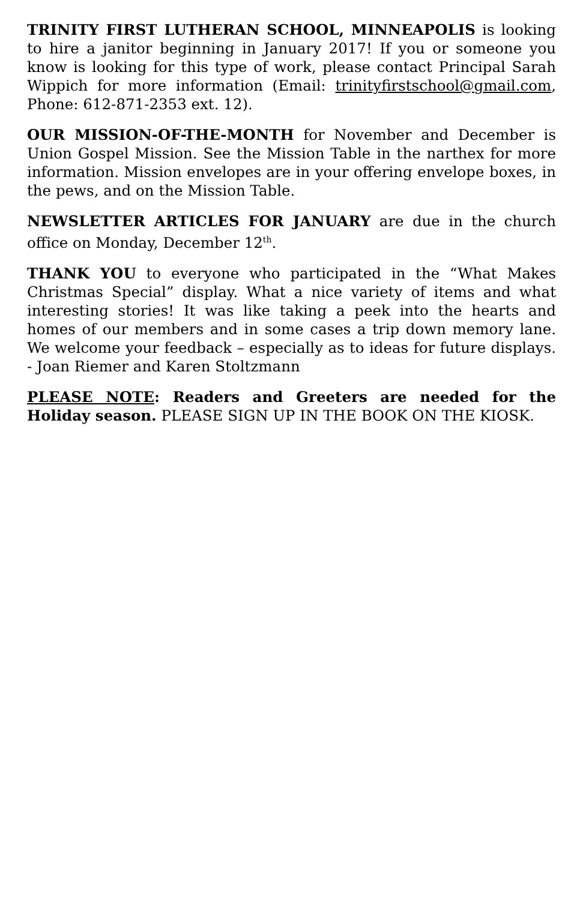TRINITY FIRST LUTHERAN SCHOOL, MINNEAPOLIS is looking to hire a janitor beginning in January 2017! If you or someone you know is looking for this type of work, please contact Principal Sarah Wippich for more information (Email: trinityfirstschool@gmail.com, Phone: 612-871-2353 ext. 12).
OUR MISSION-OF-THE-MONTH for November and December is Union Gospel Mission. See the Mission Table in the narthex for more information. Mission envelopes are in your offering envelope boxes, in the pews, and on the Mission Table.
NEWSLETTER ARTICLES FOR JANUARY are due in the church office on Monday, December 12<sup>th</sup>.
THANK YOU to everyone who participated in the “What Makes Christmas Special” display. What a nice variety of items and what interesting stories! It was like taking a peek into the hearts and homes of our members and in some cases a trip down memory lane. We welcome your feedback – especially as to ideas for future displays. - Joan Riemer and Karen Stoltzmann
PLEASE NOTE: Readers and Greeters are needed for the Holiday season. PLEASE SIGN UP IN THE BOOK ON THE KIOSK.